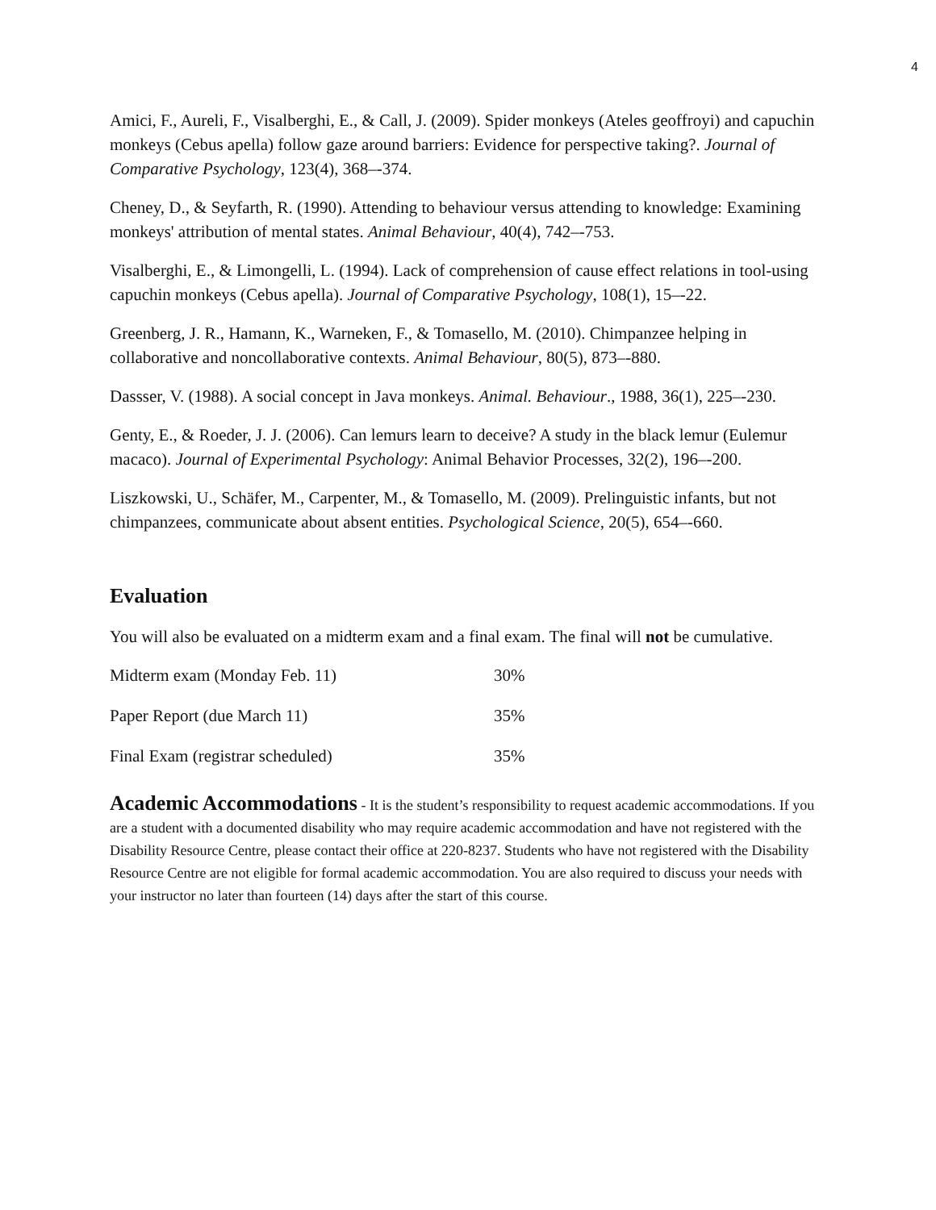4
Amici, F., Aureli, F., Visalberghi, E., & Call, J. (2009). Spider monkeys (Ateles geoffroyi) and capuchin monkeys (Cebus apella) follow gaze around barriers: Evidence for perspective taking?. Journal of Comparative Psychology, 123(4), 368–-374.
Cheney, D., & Seyfarth, R. (1990). Attending to behaviour versus attending to knowledge: Examining monkeys' attribution of mental states. Animal Behaviour, 40(4), 742–-753.
Visalberghi, E., & Limongelli, L. (1994). Lack of comprehension of cause effect relations in tool-using capuchin monkeys (Cebus apella). Journal of Comparative Psychology, 108(1), 15–-22.
Greenberg, J. R., Hamann, K., Warneken, F., & Tomasello, M. (2010). Chimpanzee helping in collaborative and noncollaborative contexts. Animal Behaviour, 80(5), 873–-880.
Dassser, V. (1988). A social concept in Java monkeys. Animal. Behaviour., 1988, 36(1), 225–-230.
Genty, E., & Roeder, J. J. (2006). Can lemurs learn to deceive? A study in the black lemur (Eulemur macaco). Journal of Experimental Psychology: Animal Behavior Processes, 32(2), 196–-200.
Liszkowski, U., Schäfer, M., Carpenter, M., & Tomasello, M. (2009). Prelinguistic infants, but not chimpanzees, communicate about absent entities. Psychological Science, 20(5), 654–-660.
Evaluation
You will also be evaluated on a midterm exam and a final exam. The final will not be cumulative.
| Midterm exam (Monday Feb. 11) | 30% |
| Paper Report (due March 11) | 35% |
| Final Exam (registrar scheduled) | 35% |
Academic Accommodations - It is the student’s responsibility to request academic accommodations. If you are a student with a documented disability who may require academic accommodation and have not registered with the Disability Resource Centre, please contact their office at 220-8237. Students who have not registered with the Disability Resource Centre are not eligible for formal academic accommodation. You are also required to discuss your needs with your instructor no later than fourteen (14) days after the start of this course.